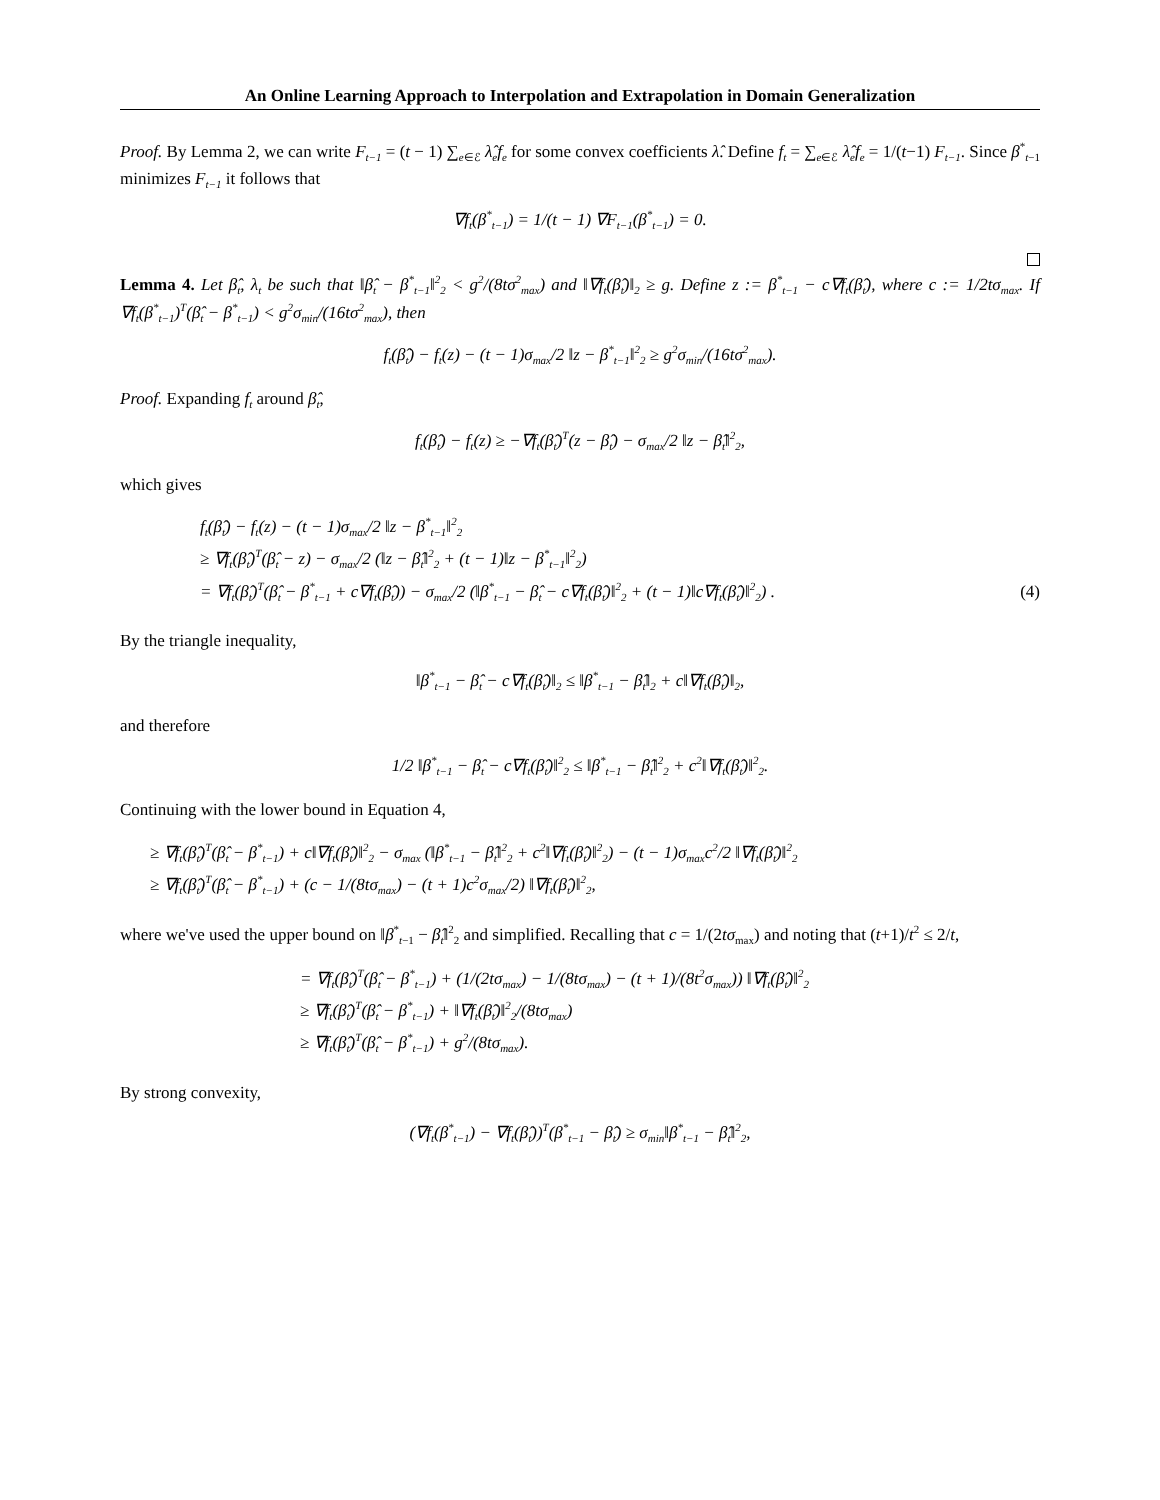An Online Learning Approach to Interpolation and Extrapolation in Domain Generalization
Proof. By Lemma 2, we can write F<sub>t−1</sub> = (t − 1) ∑<sub>e∈ℰ</sub> λ̂<sub>e</sub>f<sub>e</sub> for some convex coefficients λ̂. Define f<sub>t</sub> = ∑<sub>e∈ℰ</sub> λ̂<sub>e</sub>f<sub>e</sub> = 1/(t−1) F<sub>t−1</sub>. Since β<sup>*</sup><sub>t−1</sub> minimizes F<sub>t−1</sub> it follows that
∇f<sub>t</sub>(β<sup>*</sup><sub>t−1</sub>) = 1/(t − 1) ∇F<sub>t−1</sub>(β<sup>*</sup><sub>t−1</sub>) = 0.
Lemma 4. Let β̂<sub>t</sub>, λ<sub>t</sub> be such that ‖β̂<sub>t</sub> − β<sup>*</sup><sub>t−1</sub>‖<sup>2</sup><sub>2</sub> < g<sup>2</sup>/(8tσ<sup>2</sup><sub>max</sub>) and ‖∇f<sub>t</sub>(β̂<sub>t</sub>)‖<sub>2</sub> ≥ g. Define z := β<sup>*</sup><sub>t−1</sub> − c∇f<sub>t</sub>(β̂<sub>t</sub>), where c := 1/2tσ<sub>max</sub>. If ∇f<sub>t</sub>(β<sup>*</sup><sub>t−1</sub>)<sup>T</sup>(β̂<sub>t</sub> − β<sup>*</sup><sub>t−1</sub>) < g<sup>2</sup>σ<sub>min</sub>/(16tσ<sup>2</sup><sub>max</sub>), then
f<sub>t</sub>(β̂<sub>t</sub>) − f<sub>t</sub>(z) − (t − 1)σ<sub>max</sub>/2 ‖z − β<sup>*</sup><sub>t−1</sub>‖<sup>2</sup><sub>2</sub> ≥ g<sup>2</sup>σ<sub>min</sub>/(16tσ<sup>2</sup><sub>max</sub>).
Proof. Expanding f<sub>t</sub> around β̂<sub>t</sub>,
f<sub>t</sub>(β̂<sub>t</sub>) − f<sub>t</sub>(z) ≥ −∇f<sub>t</sub>(β̂<sub>t</sub>)<sup>T</sup>(z − β̂<sub>t</sub>) − σ<sub>max</sub>/2 ‖z − β̂<sub>t</sub>‖<sup>2</sup><sub>2</sub>,
which gives
f<sub>t</sub>(β̂<sub>t</sub>) − f<sub>t</sub>(z) − (t − 1)σ<sub>max</sub>/2 ‖z − β<sup>*</sup><sub>t−1</sub>‖<sup>2</sup><sub>2</sub>
≥ ∇f<sub>t</sub>(β̂<sub>t</sub>)<sup>T</sup>(β̂<sub>t</sub> − z) − σ<sub>max</sub>/2 (‖z − β̂<sub>t</sub>‖<sup>2</sup><sub>2</sub> + (t − 1)‖z − β<sup>*</sup><sub>t−1</sub>‖<sup>2</sup><sub>2</sub>)
= ∇f<sub>t</sub>(β̂<sub>t</sub>)<sup>T</sup>(β̂<sub>t</sub> − β<sup>*</sup><sub>t−1</sub> + c∇f<sub>t</sub>(β̂<sub>t</sub>)) − σ<sub>max</sub>/2 (‖β<sup>*</sup><sub>t−1</sub> − β̂<sub>t</sub> − c∇f<sub>t</sub>(β̂<sub>t</sub>)‖<sup>2</sup><sub>2</sub> + (t − 1)‖c∇f<sub>t</sub>(β̂<sub>t</sub>)‖<sup>2</sup><sub>2</sub>) . (4)
By the triangle inequality,
‖β<sup>*</sup><sub>t−1</sub> − β̂<sub>t</sub> − c∇f<sub>t</sub>(β̂<sub>t</sub>)‖<sub>2</sub> ≤ ‖β<sup>*</sup><sub>t−1</sub> − β̂<sub>t</sub>‖<sub>2</sub> + c‖∇f<sub>t</sub>(β̂<sub>t</sub>)‖<sub>2</sub>,
and therefore
1/2 ‖β<sup>*</sup><sub>t−1</sub> − β̂<sub>t</sub> − c∇f<sub>t</sub>(β̂<sub>t</sub>)‖<sup>2</sup><sub>2</sub> ≤ ‖β<sup>*</sup><sub>t−1</sub> − β̂<sub>t</sub>‖<sup>2</sup><sub>2</sub> + c<sup>2</sup>‖∇f<sub>t</sub>(β̂<sub>t</sub>)‖<sup>2</sup><sub>2</sub>.
Continuing with the lower bound in Equation 4,
≥ ∇f<sub>t</sub>(β̂<sub>t</sub>)<sup>T</sup>(β̂<sub>t</sub> − β<sup>*</sup><sub>t−1</sub>) + c‖∇f<sub>t</sub>(β̂<sub>t</sub>)‖<sup>2</sup><sub>2</sub> − σ<sub>max</sub> (‖β<sup>*</sup><sub>t−1</sub> − β̂<sub>t</sub>‖<sup>2</sup><sub>2</sub> + c<sup>2</sup>‖∇f<sub>t</sub>(β̂<sub>t</sub>)‖<sup>2</sup><sub>2</sub>) − (t − 1)σ<sub>max</sub>c<sup>2</sup>/2 ‖∇f<sub>t</sub>(β̂<sub>t</sub>)‖<sup>2</sup><sub>2</sub>
≥ ∇f<sub>t</sub>(β̂<sub>t</sub>)<sup>T</sup>(β̂<sub>t</sub> − β<sup>*</sup><sub>t−1</sub>) + (c − 1/(8tσ<sub>max</sub>) − (t + 1)c<sup>2</sup>σ<sub>max</sub>/2) ‖∇f<sub>t</sub>(β̂<sub>t</sub>)‖<sup>2</sup><sub>2</sub>,
where we've used the upper bound on ‖β<sup>*</sup><sub>t−1</sub> − β̂<sub>t</sub>‖<sup>2</sup><sub>2</sub> and simplified. Recalling that c = 1/(2tσ<sub>max</sub>) and noting that (t+1)/t<sup>2</sup> ≤ 2/t,
= ∇f<sub>t</sub>(β̂<sub>t</sub>)<sup>T</sup>(β̂<sub>t</sub> − β<sup>*</sup><sub>t−1</sub>) + (1/(2tσ<sub>max</sub>) − 1/(8tσ<sub>max</sub>) − (t + 1)/(8t<sup>2</sup>σ<sub>max</sub>)) ‖∇f<sub>t</sub>(β̂<sub>t</sub>)‖<sup>2</sup><sub>2</sub>
≥ ∇f<sub>t</sub>(β̂<sub>t</sub>)<sup>T</sup>(β̂<sub>t</sub> − β<sup>*</sup><sub>t−1</sub>) + ‖∇f<sub>t</sub>(β̂<sub>t</sub>)‖<sup>2</sup><sub>2</sub>/(8tσ<sub>max</sub>)
≥ ∇f<sub>t</sub>(β̂<sub>t</sub>)<sup>T</sup>(β̂<sub>t</sub> − β<sup>*</sup><sub>t−1</sub>) + g<sup>2</sup>/(8tσ<sub>max</sub>).
By strong convexity,
(∇f<sub>t</sub>(β<sup>*</sup><sub>t−1</sub>) − ∇f<sub>t</sub>(β̂<sub>t</sub>))<sup>T</sup>(β<sup>*</sup><sub>t−1</sub> − β̂<sub>t</sub>) ≥ σ<sub>min</sub>‖β<sup>*</sup><sub>t−1</sub> − β̂<sub>t</sub>‖<sup>2</sup><sub>2</sub>,